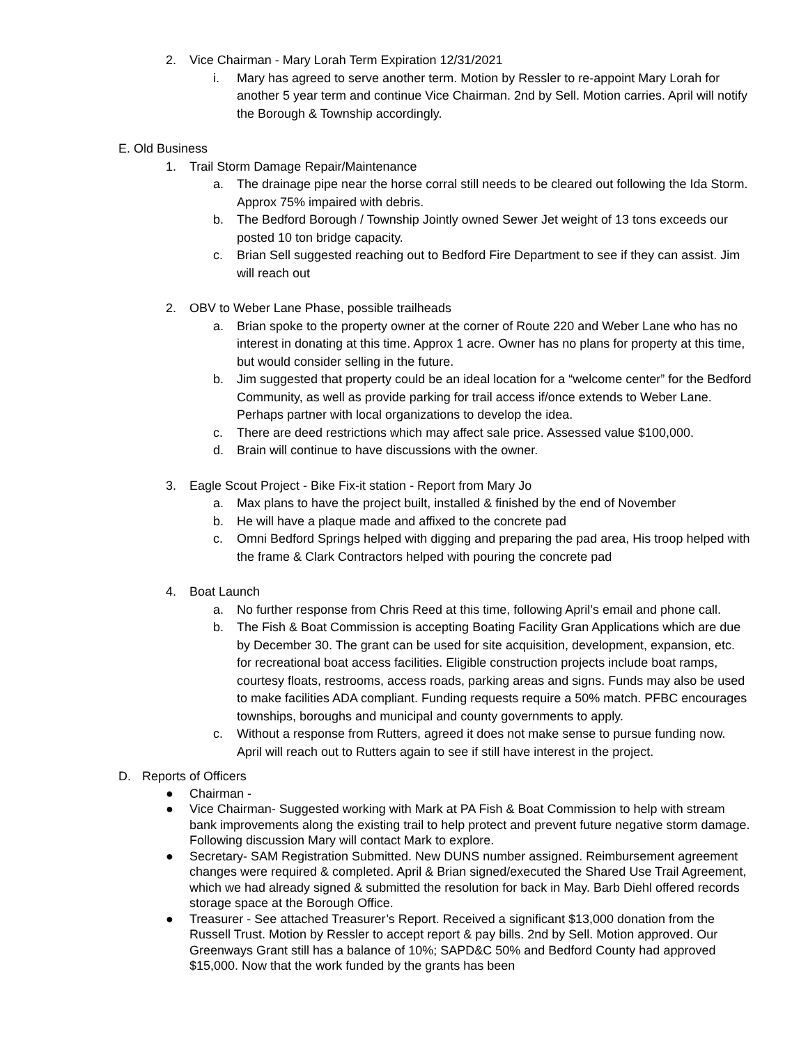2. Vice Chairman - Mary Lorah Term Expiration 12/31/2021
i. Mary has agreed to serve another term. Motion by Ressler to re-appoint Mary Lorah for another 5 year term and continue Vice Chairman. 2nd by Sell. Motion carries. April will notify the Borough & Township accordingly.
E. Old Business
1. Trail Storm Damage Repair/Maintenance
a. The drainage pipe near the horse corral still needs to be cleared out following the Ida Storm. Approx 75% impaired with debris.
b. The Bedford Borough / Township Jointly owned Sewer Jet weight of 13 tons exceeds our posted 10 ton bridge capacity.
c. Brian Sell suggested reaching out to Bedford Fire Department to see if they can assist. Jim will reach out
2. OBV to Weber Lane Phase, possible trailheads
a. Brian spoke to the property owner at the corner of Route 220 and Weber Lane who has no interest in donating at this time. Approx 1 acre. Owner has no plans for property at this time, but would consider selling in the future.
b. Jim suggested that property could be an ideal location for a “welcome center” for the Bedford Community, as well as provide parking for trail access if/once extends to Weber Lane. Perhaps partner with local organizations to develop the idea.
c. There are deed restrictions which may affect sale price. Assessed value $100,000.
d. Brain will continue to have discussions with the owner.
3. Eagle Scout Project - Bike Fix-it station - Report from Mary Jo
a. Max plans to have the project built, installed & finished by the end of November
b. He will have a plaque made and affixed to the concrete pad
c. Omni Bedford Springs helped with digging and preparing the pad area, His troop helped with the frame & Clark Contractors helped with pouring the concrete pad
4. Boat Launch
a. No further response from Chris Reed at this time, following April’s email and phone call.
b. The Fish & Boat Commission is accepting Boating Facility Gran Applications which are due by December 30. The grant can be used for site acquisition, development, expansion, etc. for recreational boat access facilities. Eligible construction projects include boat ramps, courtesy floats, restrooms, access roads, parking areas and signs. Funds may also be used to make facilities ADA compliant. Funding requests require a 50% match. PFBC encourages townships, boroughs and municipal and county governments to apply.
c. Without a response from Rutters, agreed it does not make sense to pursue funding now. April will reach out to Rutters again to see if still have interest in the project.
D. Reports of Officers
● Chairman -
● Vice Chairman- Suggested working with Mark at PA Fish & Boat Commission to help with stream bank improvements along the existing trail to help protect and prevent future negative storm damage. Following discussion Mary will contact Mark to explore.
● Secretary- SAM Registration Submitted. New DUNS number assigned. Reimbursement agreement changes were required & completed. April & Brian signed/executed the Shared Use Trail Agreement, which we had already signed & submitted the resolution for back in May. Barb Diehl offered records storage space at the Borough Office.
● Treasurer - See attached Treasurer’s Report. Received a significant $13,000 donation from the Russell Trust. Motion by Ressler to accept report & pay bills. 2nd by Sell. Motion approved. Our Greenways Grant still has a balance of 10%; SAPD&C 50% and Bedford County had approved $15,000. Now that the work funded by the grants has been